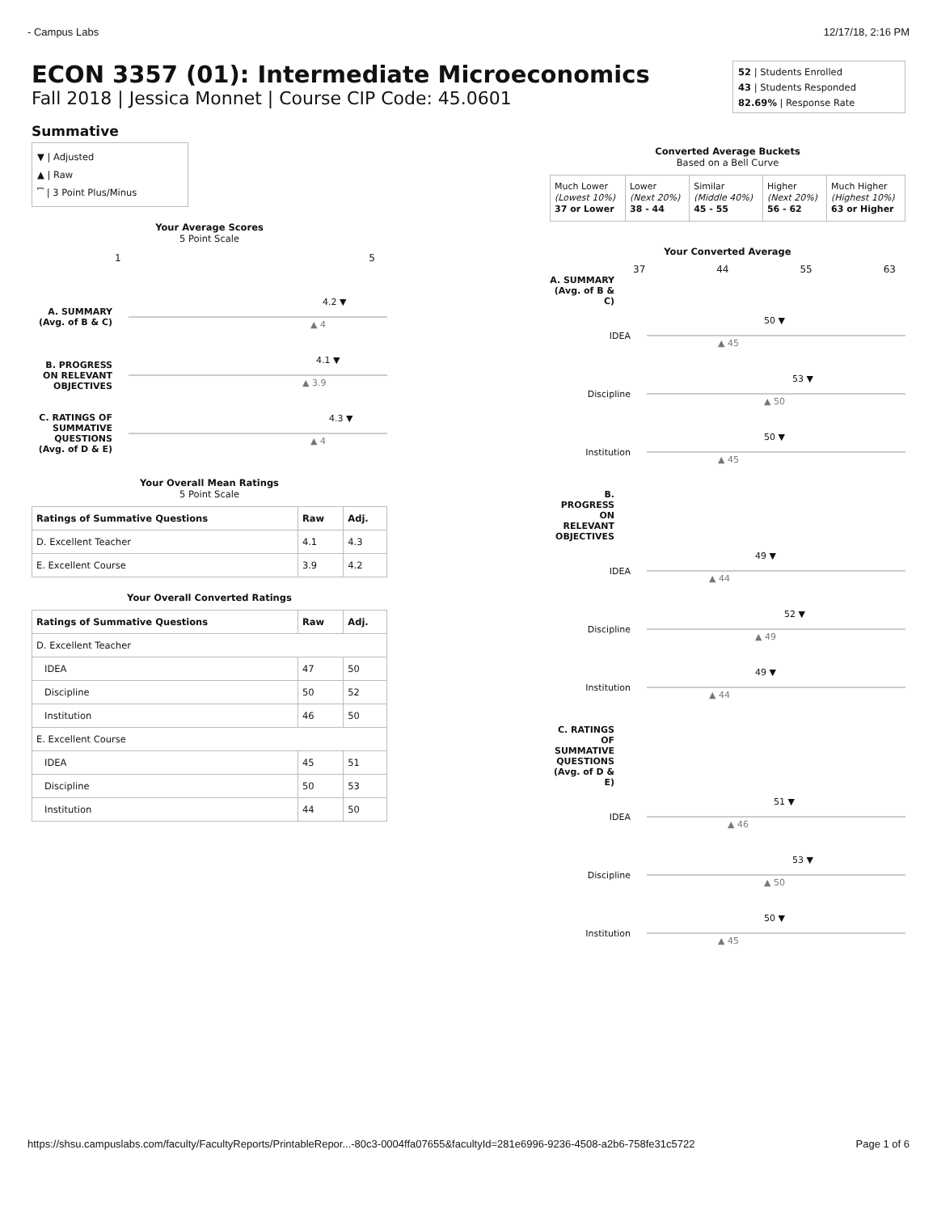- Campus Labs 12/17/18, 2:16 PM
ECON 3357 (01): Intermediate Microeconomics
Fall 2018 | Jessica Monnet | Course CIP Code: 45.0601
52 | Students Enrolled
43 | Students Responded
82.69% | Response Rate
Summative
▼ | Adjusted
▲ | Raw
⎴ | 3 Point Plus/Minus
Your Average Scores
5 Point Scale
1 5
A. SUMMARY (Avg. of B & C)
4.2 ▼
▲ 4
B. PROGRESS ON RELEVANT OBJECTIVES
4.1 ▼
▲ 3.9
C. RATINGS OF SUMMATIVE QUESTIONS (Avg. of D & E)
4.3 ▼
▲ 4
Your Overall Mean Ratings
5 Point Scale
| Ratings of Summative Questions | Raw | Adj. |
| --- | --- | --- |
| D. Excellent Teacher | 4.1 | 4.3 |
| E. Excellent Course | 3.9 | 4.2 |
Your Overall Converted Ratings
| Ratings of Summative Questions | Raw | Adj. |
| --- | --- | --- |
| D. Excellent Teacher | | |
| IDEA | 47 | 50 |
| Discipline | 50 | 52 |
| Institution | 46 | 50 |
| E. Excellent Course | | |
| IDEA | 45 | 51 |
| Discipline | 50 | 53 |
| Institution | 44 | 50 |
Converted Average Buckets
Based on a Bell Curve
| Much Lower (Lowest 10%) 37 or Lower | Lower (Next 20%) 38 - 44 | Similar (Middle 40%) 45 - 55 | Higher (Next 20%) 56 - 62 | Much Higher (Highest 10%) 63 or Higher |
Your Converted Average
37 44 55 63
A. SUMMARY (Avg. of B & C)
IDEA
50 ▼
▲ 45
Discipline
53 ▼
▲ 50
Institution
50 ▼
▲ 45
B. PROGRESS ON RELEVANT OBJECTIVES
IDEA
49 ▼
▲ 44
Discipline
52 ▼
▲ 49
Institution
49 ▼
▲ 44
C. RATINGS OF SUMMATIVE QUESTIONS (Avg. of D & E)
IDEA
51 ▼
▲ 46
Discipline
53 ▼
▲ 50
Institution
50 ▼
▲ 45
https://shsu.campuslabs.com/faculty/FacultyReports/PrintableRepor...-80c3-0004ffa07655&facultyId=281e6996-9236-4508-a2b6-758fe31c5722 Page 1 of 6